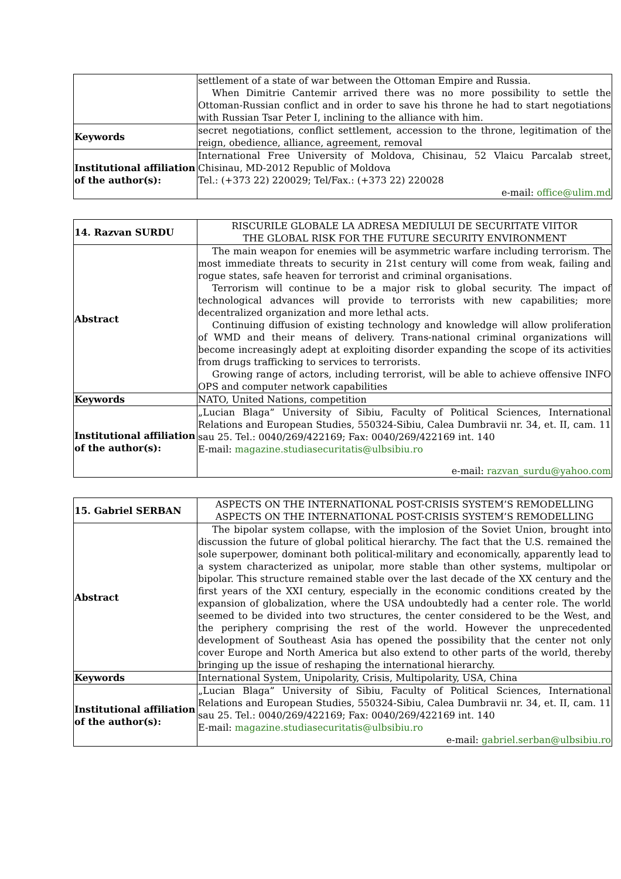| | settlement of a state of war between the Ottoman Empire and Russia. When Dimitrie Cantemir arrived there was no more possibility to settle the Ottoman-Russian conflict and in order to save his throne he had to start negotiations with Russian Tsar Peter I, inclining to the alliance with him. |
| Keywords | secret negotiations, conflict settlement, accession to the throne, legitimation of the reign, obedience, alliance, agreement, removal |
| Institutional affiliation of the author(s): | International Free University of Moldova, Chisinau, 52 Vlaicu Parcalab street, Chisinau, MD-2012 Republic of Moldova Tel.: (+373 22) 220029; Tel/Fax.: (+373 22) 220028 e-mail: office@ulim.md |
| 14. Razvan SURDU | RISCURILE GLOBALE LA ADRESA MEDIULUI DE SECURITATE VIITOR THE GLOBAL RISK FOR THE FUTURE SECURITY ENVIRONMENT |
| Abstract | The main weapon for enemies will be asymmetric warfare including terrorism. The most immediate threats to security in 21st century will come from weak, failing and rogue states, safe heaven for terrorist and criminal organisations. Terrorism will continue to be a major risk to global security. The impact of technological advances will provide to terrorists with new capabilities; more decentralized organization and more lethal acts. Continuing diffusion of existing technology and knowledge will allow proliferation of WMD and their means of delivery. Trans-national criminal organizations will become increasingly adept at exploiting disorder expanding the scope of its activities from drugs trafficking to services to terrorists. Growing range of actors, including terrorist, will be able to achieve offensive INFO OPS and computer network capabilities |
| Keywords | NATO, United Nations, competition |
| Institutional affiliation of the author(s): | „Lucian Blaga” University of Sibiu, Faculty of Political Sciences, International Relations and European Studies, 550324-Sibiu, Calea Dumbravii nr. 34, et. II, cam. 11 sau 25. Tel.: 0040/269/422169; Fax: 0040/269/422169 int. 140 E-mail: magazine.studiasecuritatis@ulbsibiu.ro e-mail: razvan_surdu@yahoo.com |
| 15. Gabriel SERBAN | ASPECTS ON THE INTERNATIONAL POST-CRISIS SYSTEM’S REMODELLING ASPECTS ON THE INTERNATIONAL POST-CRISIS SYSTEM’S REMODELLING |
| Abstract | The bipolar system collapse, with the implosion of the Soviet Union, brought into discussion the future of global political hierarchy. The fact that the U.S. remained the sole superpower, dominant both political-military and economically, apparently lead to a system characterized as unipolar, more stable than other systems, multipolar or bipolar. This structure remained stable over the last decade of the XX century and the first years of the XXI century, especially in the economic conditions created by the expansion of globalization, where the USA undoubtedly had a center role. The world seemed to be divided into two structures, the center considered to be the West, and the periphery comprising the rest of the world. However the unprecedented development of Southeast Asia has opened the possibility that the center not only cover Europe and North America but also extend to other parts of the world, thereby bringing up the issue of reshaping the international hierarchy. |
| Keywords | International System, Unipolarity, Crisis, Multipolarity, USA, China |
| Institutional affiliation of the author(s): | „Lucian Blaga” University of Sibiu, Faculty of Political Sciences, International Relations and European Studies, 550324-Sibiu, Calea Dumbravii nr. 34, et. II, cam. 11 sau 25. Tel.: 0040/269/422169; Fax: 0040/269/422169 int. 140 E-mail: magazine.studiasecuritatis@ulbsibiu.ro e-mail: gabriel.serban@ulbsibiu.ro |